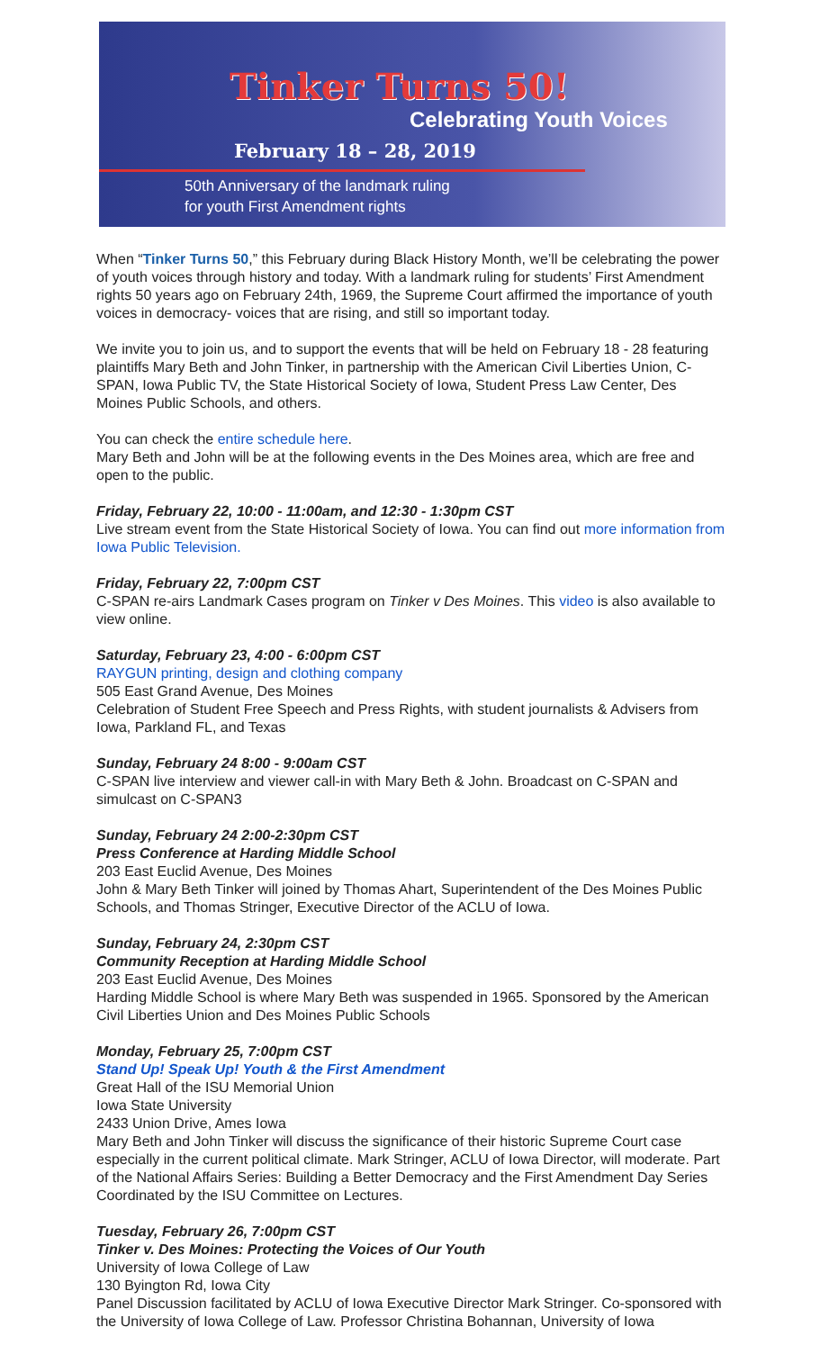Tinker Turns 50!
Celebrating Youth Voices
February 18 – 28, 2019
50th Anniversary of the landmark ruling
for youth First Amendment rights
When “Tinker Turns 50,” this February during Black History Month, we’ll be celebrating the power of youth voices through history and today. With a landmark ruling for students’ First Amendment rights 50 years ago on February 24th, 1969, the Supreme Court affirmed the importance of youth voices in democracy- voices that are rising, and still so important today.
We invite you to join us, and to support the events that will be held on February 18 - 28 featuring plaintiffs Mary Beth and John Tinker, in partnership with the American Civil Liberties Union, C-SPAN, Iowa Public TV, the State Historical Society of Iowa, Student Press Law Center, Des Moines Public Schools, and others.
You can check the entire schedule here.
Mary Beth and John will be at the following events in the Des Moines area, which are free and open to the public.
Friday, February 22, 10:00 - 11:00am, and 12:30 - 1:30pm CST
Live stream event from the State Historical Society of Iowa. You can find out more information from Iowa Public Television.
Friday, February 22, 7:00pm CST
C-SPAN re-airs Landmark Cases program on Tinker v Des Moines. This video is also available to view online.
Saturday, February 23, 4:00 - 6:00pm CST
RAYGUN printing, design and clothing company
505 East Grand Avenue, Des Moines
Celebration of Student Free Speech and Press Rights, with student journalists & Advisers from Iowa, Parkland FL, and Texas
Sunday, February 24 8:00 - 9:00am CST
C-SPAN live interview and viewer call-in with Mary Beth & John. Broadcast on C-SPAN and simulcast on C-SPAN3
Sunday, February 24 2:00-2:30pm CST
Press Conference at Harding Middle School
203 East Euclid Avenue, Des Moines
John & Mary Beth Tinker will joined by Thomas Ahart, Superintendent of the Des Moines Public Schools, and Thomas Stringer, Executive Director of the ACLU of Iowa.
Sunday, February 24, 2:30pm CST
Community Reception at Harding Middle School
203 East Euclid Avenue, Des Moines
Harding Middle School is where Mary Beth was suspended in 1965. Sponsored by the American Civil Liberties Union and Des Moines Public Schools
Monday, February 25, 7:00pm CST
Stand Up! Speak Up! Youth & the First Amendment
Great Hall of the ISU Memorial Union
Iowa State University
2433 Union Drive, Ames Iowa
Mary Beth and John Tinker will discuss the significance of their historic Supreme Court case especially in the current political climate. Mark Stringer, ACLU of Iowa Director, will moderate. Part of the National Affairs Series: Building a Better Democracy and the First Amendment Day Series Coordinated by the ISU Committee on Lectures.
Tuesday, February 26, 7:00pm CST
Tinker v. Des Moines: Protecting the Voices of Our Youth
University of Iowa College of Law
130 Byington Rd, Iowa City
Panel Discussion facilitated by ACLU of Iowa Executive Director Mark Stringer. Co-sponsored with the University of Iowa College of Law. Professor Christina Bohannan, University of Iowa